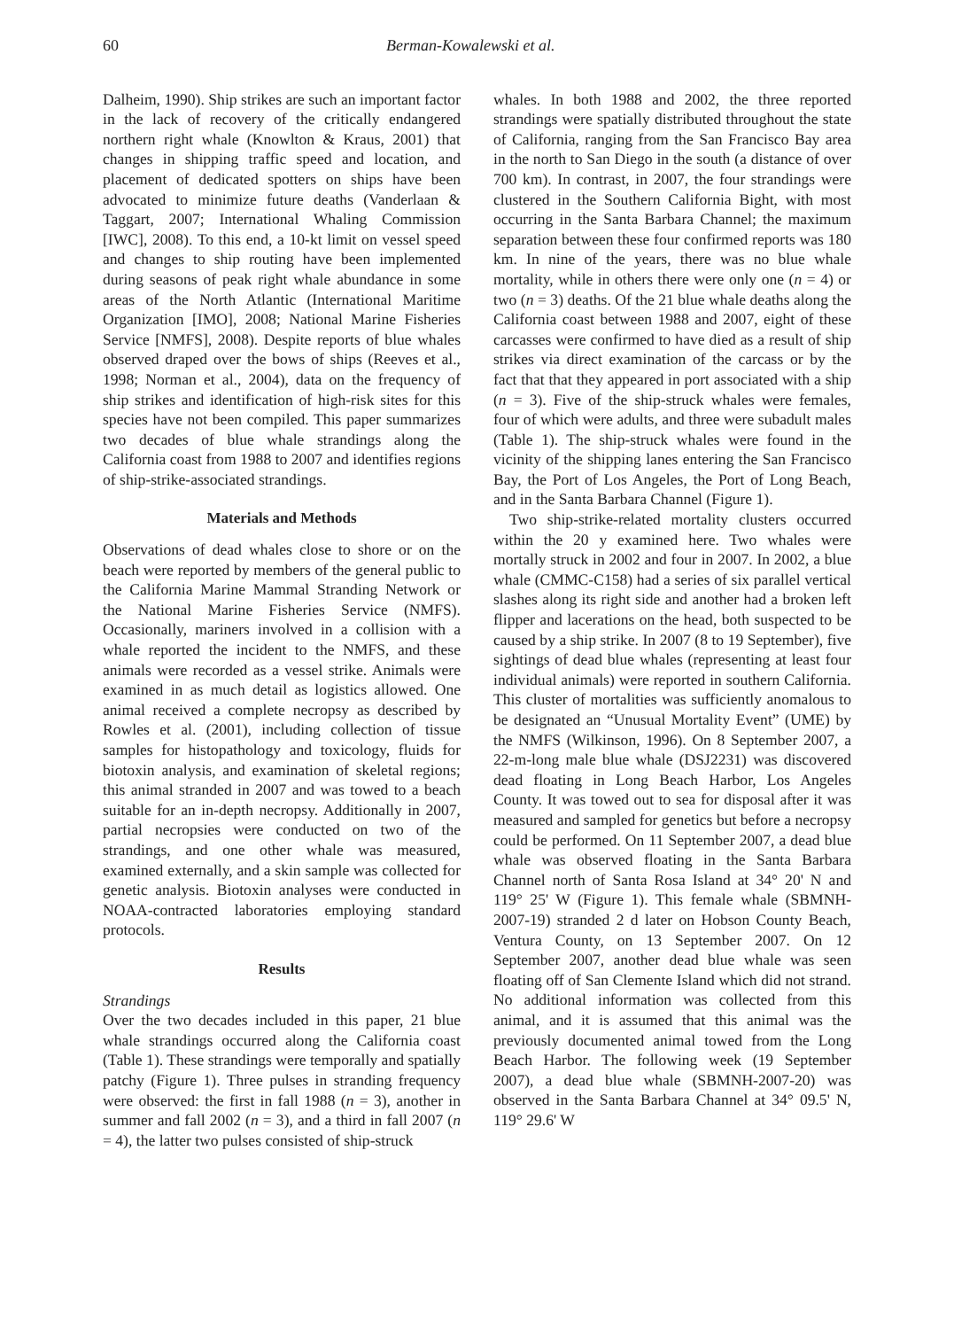60 Berman-Kowalewski et al.
Dalheim, 1990). Ship strikes are such an important factor in the lack of recovery of the critically endangered northern right whale (Knowlton & Kraus, 2001) that changes in shipping traffic speed and location, and placement of dedicated spotters on ships have been advocated to minimize future deaths (Vanderlaan & Taggart, 2007; International Whaling Commission [IWC], 2008). To this end, a 10-kt limit on vessel speed and changes to ship routing have been implemented during seasons of peak right whale abundance in some areas of the North Atlantic (International Maritime Organization [IMO], 2008; National Marine Fisheries Service [NMFS], 2008). Despite reports of blue whales observed draped over the bows of ships (Reeves et al., 1998; Norman et al., 2004), data on the frequency of ship strikes and identification of high-risk sites for this species have not been compiled. This paper summarizes two decades of blue whale strandings along the California coast from 1988 to 2007 and identifies regions of ship-strike-associated strandings.
Materials and Methods
Observations of dead whales close to shore or on the beach were reported by members of the general public to the California Marine Mammal Stranding Network or the National Marine Fisheries Service (NMFS). Occasionally, mariners involved in a collision with a whale reported the incident to the NMFS, and these animals were recorded as a vessel strike. Animals were examined in as much detail as logistics allowed. One animal received a complete necropsy as described by Rowles et al. (2001), including collection of tissue samples for histopathology and toxicology, fluids for biotoxin analysis, and examination of skeletal regions; this animal stranded in 2007 and was towed to a beach suitable for an in-depth necropsy. Additionally in 2007, partial necropsies were conducted on two of the strandings, and one other whale was measured, examined externally, and a skin sample was collected for genetic analysis. Biotoxin analyses were conducted in NOAA-contracted laboratories employing standard protocols.
Results
Strandings
Over the two decades included in this paper, 21 blue whale strandings occurred along the California coast (Table 1). These strandings were temporally and spatially patchy (Figure 1). Three pulses in stranding frequency were observed: the first in fall 1988 (n = 3), another in summer and fall 2002 (n = 3), and a third in fall 2007 (n = 4), the latter two pulses consisted of ship-struck
whales. In both 1988 and 2002, the three reported strandings were spatially distributed throughout the state of California, ranging from the San Francisco Bay area in the north to San Diego in the south (a distance of over 700 km). In contrast, in 2007, the four strandings were clustered in the Southern California Bight, with most occurring in the Santa Barbara Channel; the maximum separation between these four confirmed reports was 180 km. In nine of the years, there was no blue whale mortality, while in others there were only one (n = 4) or two (n = 3) deaths. Of the 21 blue whale deaths along the California coast between 1988 and 2007, eight of these carcasses were confirmed to have died as a result of ship strikes via direct examination of the carcass or by the fact that that they appeared in port associated with a ship (n = 3). Five of the ship-struck whales were females, four of which were adults, and three were subadult males (Table 1). The ship-struck whales were found in the vicinity of the shipping lanes entering the San Francisco Bay, the Port of Los Angeles, the Port of Long Beach, and in the Santa Barbara Channel (Figure 1).
Two ship-strike-related mortality clusters occurred within the 20 y examined here. Two whales were mortally struck in 2002 and four in 2007. In 2002, a blue whale (CMMC-C158) had a series of six parallel vertical slashes along its right side and another had a broken left flipper and lacerations on the head, both suspected to be caused by a ship strike. In 2007 (8 to 19 September), five sightings of dead blue whales (representing at least four individual animals) were reported in southern California. This cluster of mortalities was sufficiently anomalous to be designated an “Unusual Mortality Event” (UME) by the NMFS (Wilkinson, 1996). On 8 September 2007, a 22-m-long male blue whale (DSJ2231) was discovered dead floating in Long Beach Harbor, Los Angeles County. It was towed out to sea for disposal after it was measured and sampled for genetics but before a necropsy could be performed. On 11 September 2007, a dead blue whale was observed floating in the Santa Barbara Channel north of Santa Rosa Island at 34° 20' N and 119° 25' W (Figure 1). This female whale (SBMNH-2007-19) stranded 2 d later on Hobson County Beach, Ventura County, on 13 September 2007. On 12 September 2007, another dead blue whale was seen floating off of San Clemente Island which did not strand. No additional information was collected from this animal, and it is assumed that this animal was the previously documented animal towed from the Long Beach Harbor. The following week (19 September 2007), a dead blue whale (SBMNH-2007-20) was observed in the Santa Barbara Channel at 34° 09.5' N, 119° 29.6' W